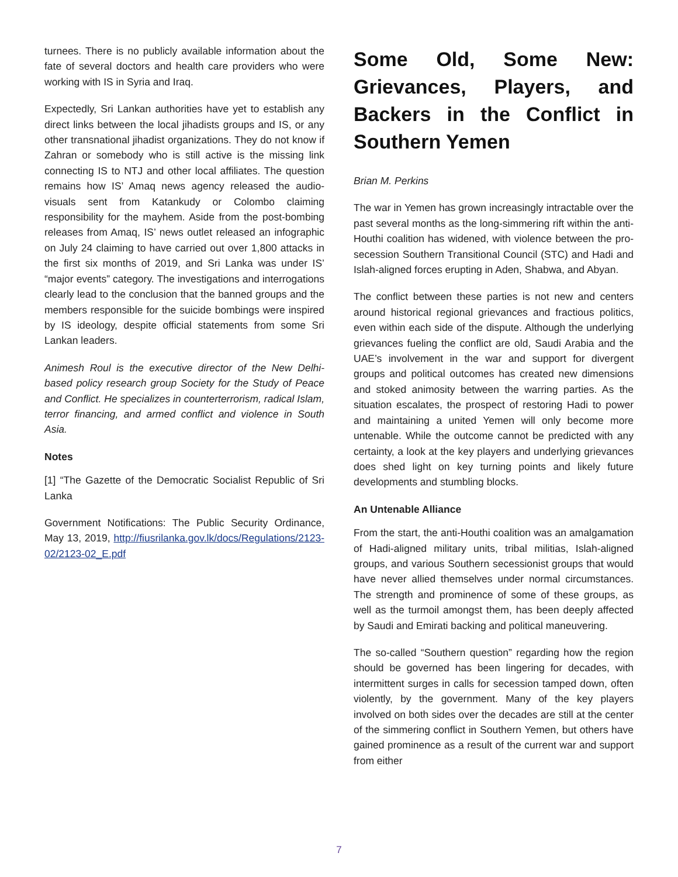turnees. There is no publicly available information about the fate of several doctors and health care providers who were working with IS in Syria and Iraq.
Expectedly, Sri Lankan authorities have yet to establish any direct links between the local jihadists groups and IS, or any other transnational jihadist organizations. They do not know if Zahran or somebody who is still active is the missing link connecting IS to NTJ and other local affiliates. The question remains how IS’ Amaq news agency released the audio-visuals sent from Katankudy or Colombo claiming responsibility for the mayhem. Aside from the post-bombing releases from Amaq, IS’ news outlet released an infographic on July 24 claiming to have carried out over 1,800 attacks in the first six months of 2019, and Sri Lanka was under IS’ “major events” category. The investigations and interrogations clearly lead to the conclusion that the banned groups and the members responsible for the suicide bombings were inspired by IS ideology, despite official statements from some Sri Lankan leaders.
Animesh Roul is the executive director of the New Delhi-based policy research group Society for the Study of Peace and Conflict. He specializes in counterterrorism, radical Islam, terror financing, and armed conflict and violence in South Asia.
Notes
[1] “The Gazette of the Democratic Socialist Republic of Sri Lanka
Government Notifications: The Public Security Ordinance, May 13, 2019, http://fiusrilanka.gov.lk/docs/Regulations/2123-02/2123-02_E.pdf
Some Old, Some New: Grievances, Players, and Backers in the Conflict in Southern Yemen
Brian M. Perkins
The war in Yemen has grown increasingly intractable over the past several months as the long-simmering rift within the anti-Houthi coalition has widened, with violence between the pro-secession Southern Transitional Council (STC) and Hadi and Islah-aligned forces erupting in Aden, Shabwa, and Abyan.
The conflict between these parties is not new and centers around historical regional grievances and fractious politics, even within each side of the dispute. Although the underlying grievances fueling the conflict are old, Saudi Arabia and the UAE’s involvement in the war and support for divergent groups and political outcomes has created new dimensions and stoked animosity between the warring parties. As the situation escalates, the prospect of restoring Hadi to power and maintaining a united Yemen will only become more untenable. While the outcome cannot be predicted with any certainty, a look at the key players and underlying grievances does shed light on key turning points and likely future developments and stumbling blocks.
An Untenable Alliance
From the start, the anti-Houthi coalition was an amalgamation of Hadi-aligned military units, tribal militias, Islah-aligned groups, and various Southern secessionist groups that would have never allied themselves under normal circumstances. The strength and prominence of some of these groups, as well as the turmoil amongst them, has been deeply affected by Saudi and Emirati backing and political maneuvering.
The so-called “Southern question” regarding how the region should be governed has been lingering for decades, with intermittent surges in calls for secession tamped down, often violently, by the government. Many of the key players involved on both sides over the decades are still at the center of the simmering conflict in Southern Yemen, but others have gained prominence as a result of the current war and support from either
7